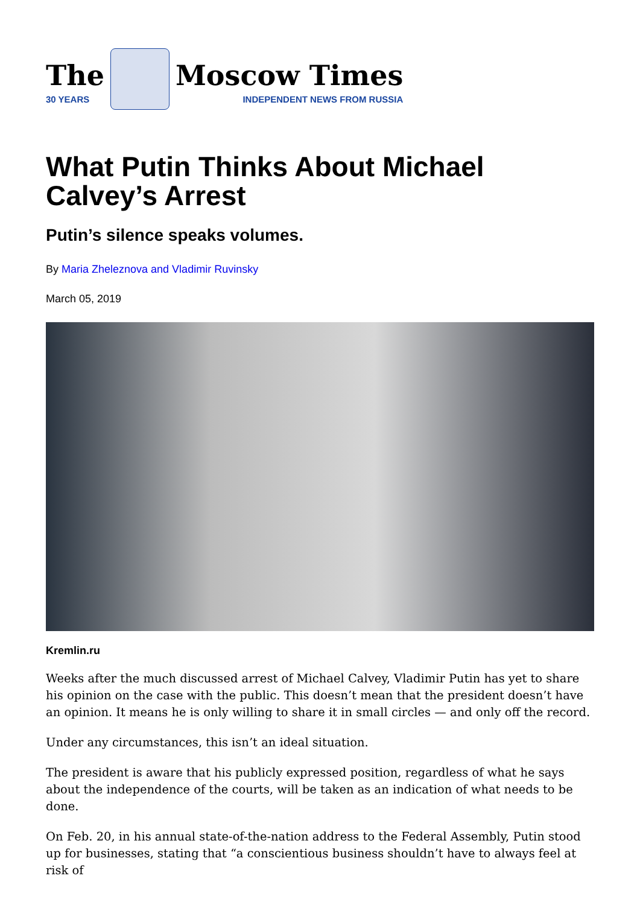The
30 YEARS
Moscow Times
INDEPENDENT NEWS FROM RUSSIA
What Putin Thinks About Michael Calvey’s Arrest
Putin’s silence speaks volumes.
By Maria Zheleznova and Vladimir Ruvinsky
March 05, 2019
Kremlin.ru
Weeks after the much discussed arrest of Michael Calvey, Vladimir Putin has yet to share his opinion on the case with the public. This doesn’t mean that the president doesn’t have an opinion. It means he is only willing to share it in small circles — and only off the record.
Under any circumstances, this isn’t an ideal situation.
The president is aware that his publicly expressed position, regardless of what he says about the independence of the courts, will be taken as an indication of what needs to be done.
On Feb. 20, in his annual state-of-the-nation address to the Federal Assembly, Putin stood up for businesses, stating that “a conscientious business shouldn’t have to always feel at risk of